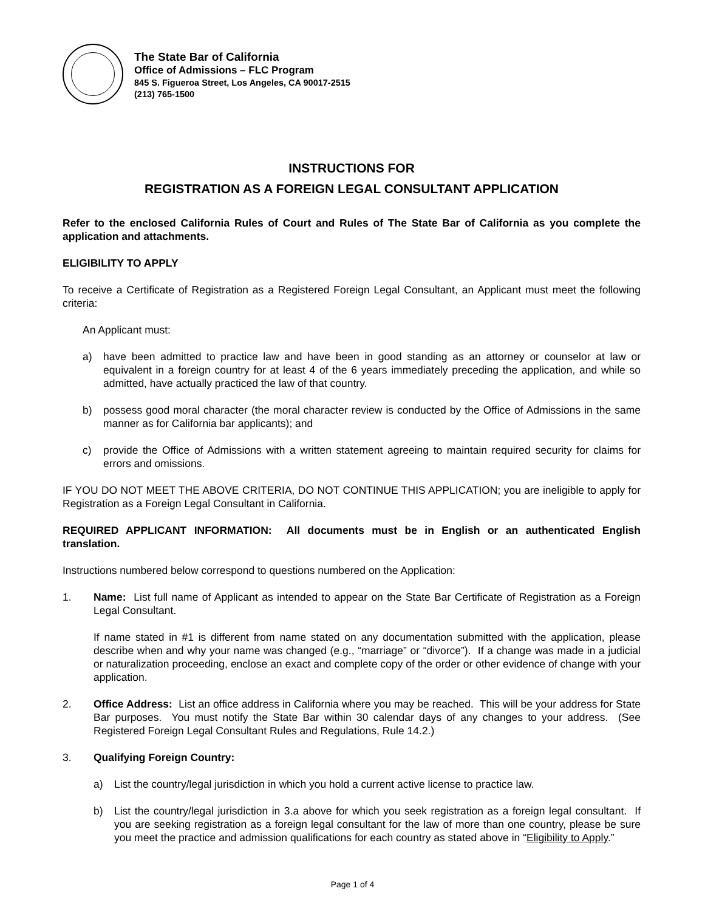The State Bar of California
Office of Admissions – FLC Program
845 S. Figueroa Street, Los Angeles, CA 90017-2515
(213) 765-1500
INSTRUCTIONS FOR
REGISTRATION AS A FOREIGN LEGAL CONSULTANT APPLICATION
Refer to the enclosed California Rules of Court and Rules of The State Bar of California as you complete the application and attachments.
ELIGIBILITY TO APPLY
To receive a Certificate of Registration as a Registered Foreign Legal Consultant, an Applicant must meet the following criteria:
An Applicant must:
a) have been admitted to practice law and have been in good standing as an attorney or counselor at law or equivalent in a foreign country for at least 4 of the 6 years immediately preceding the application, and while so admitted, have actually practiced the law of that country.
b) possess good moral character (the moral character review is conducted by the Office of Admissions in the same manner as for California bar applicants); and
c) provide the Office of Admissions with a written statement agreeing to maintain required security for claims for errors and omissions.
IF YOU DO NOT MEET THE ABOVE CRITERIA, DO NOT CONTINUE THIS APPLICATION; you are ineligible to apply for Registration as a Foreign Legal Consultant in California.
REQUIRED APPLICANT INFORMATION: All documents must be in English or an authenticated English translation.
Instructions numbered below correspond to questions numbered on the Application:
1. Name: List full name of Applicant as intended to appear on the State Bar Certificate of Registration as a Foreign Legal Consultant.
If name stated in #1 is different from name stated on any documentation submitted with the application, please describe when and why your name was changed (e.g., “marriage” or “divorce”). If a change was made in a judicial or naturalization proceeding, enclose an exact and complete copy of the order or other evidence of change with your application.
2. Office Address: List an office address in California where you may be reached. This will be your address for State Bar purposes. You must notify the State Bar within 30 calendar days of any changes to your address. (See Registered Foreign Legal Consultant Rules and Regulations, Rule 14.2.)
3. Qualifying Foreign Country:
a) List the country/legal jurisdiction in which you hold a current active license to practice law.
b) List the country/legal jurisdiction in 3.a above for which you seek registration as a foreign legal consultant. If you are seeking registration as a foreign legal consultant for the law of more than one country, please be sure you meet the practice and admission qualifications for each country as stated above in “Eligibility to Apply.”
Page 1 of 4